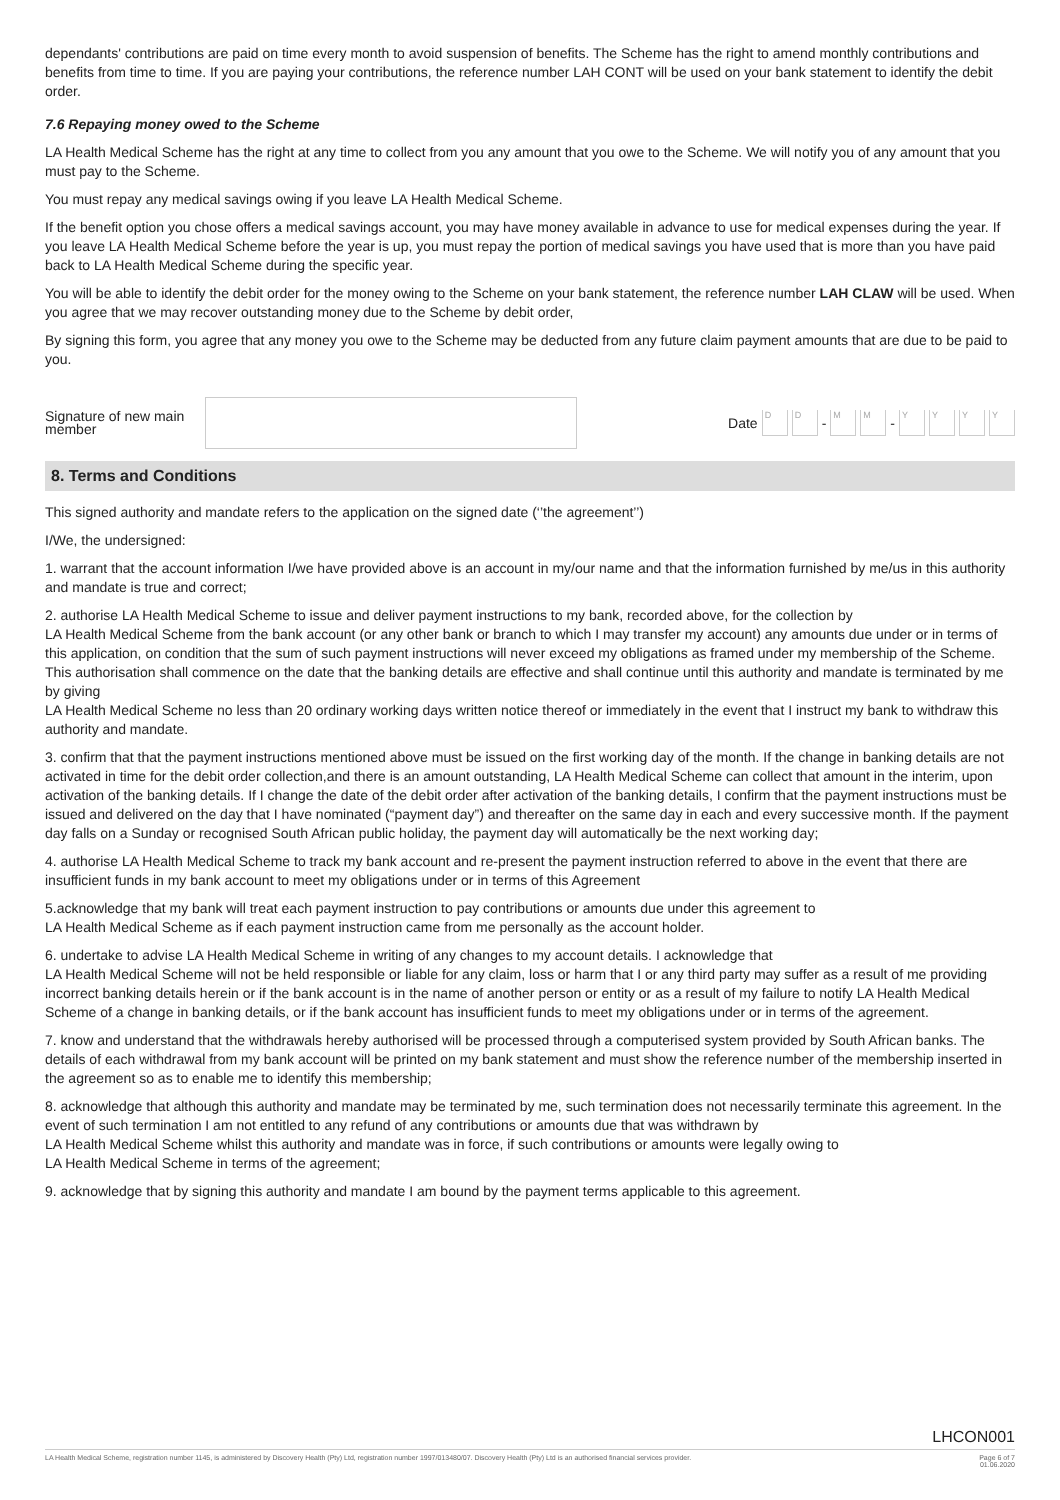dependants' contributions are paid on time every month to avoid suspension of benefits. The Scheme has the right to amend monthly contributions and benefits from time to time. If you are paying your contributions, the reference number LAH CONT will be used on your bank statement to identify the debit order.
7.6 Repaying money owed to the Scheme
LA Health Medical Scheme has the right at any time to collect from you any amount that you owe to the Scheme. We will notify you of any amount that you must pay to the Scheme.
You must repay any medical savings owing if you leave LA Health Medical Scheme.
If the benefit option you chose offers a medical savings account, you may have money available in advance to use for medical expenses during the year. If you leave LA Health Medical Scheme before the year is up, you must repay the portion of medical savings you have used that is more than you have paid back to LA Health Medical Scheme during the specific year.
You will be able to identify the debit order for the money owing to the Scheme on your bank statement, the reference number LAH CLAW will be used. When you agree that we may recover outstanding money due to the Scheme by debit order,
By signing this form, you agree that any money you owe to the Scheme may be deducted from any future claim payment amounts that are due to be paid to you.
Signature of new main member
Date
D D
-
M M
-
Y Y Y Y
8. Terms and Conditions
This signed authority and mandate refers to the application on the signed date (‘’the agreement’’)
I/We, the undersigned:
1. warrant that the account information I/we have provided above is an account in my/our name and that the information furnished by me/us in this authority and mandate is true and correct;
2. authorise LA Health Medical Scheme to issue and deliver payment instructions to my bank, recorded above, for the collection by
LA Health Medical Scheme from the bank account (or any other bank or branch to which I may transfer my account) any amounts due under or in terms of this application, on condition that the sum of such payment instructions will never exceed my obligations as framed under my membership of the Scheme. This authorisation shall commence on the date that the banking details are effective and shall continue until this authority and mandate is terminated by me by giving
LA Health Medical Scheme no less than 20 ordinary working days written notice thereof or immediately in the event that I instruct my bank to withdraw this authority and mandate.
3. confirm that that the payment instructions mentioned above must be issued on the first working day of the month. If the change in banking details are not activated in time for the debit order collection,and there is an amount outstanding, LA Health Medical Scheme can collect that amount in the interim, upon activation of the banking details. If I change the date of the debit order after activation of the banking details, I confirm that the payment instructions must be issued and delivered on the day that I have nominated (“payment day”) and thereafter on the same day in each and every successive month. If the payment day falls on a Sunday or recognised South African public holiday, the payment day will automatically be the next working day;
4. authorise LA Health Medical Scheme to track my bank account and re-present the payment instruction referred to above in the event that there are insufficient funds in my bank account to meet my obligations under or in terms of this Agreement
5.acknowledge that my bank will treat each payment instruction to pay contributions or amounts due under this agreement to
LA Health Medical Scheme as if each payment instruction came from me personally as the account holder.
6. undertake to advise LA Health Medical Scheme in writing of any changes to my account details. I acknowledge that
LA Health Medical Scheme will not be held responsible or liable for any claim, loss or harm that I or any third party may suffer as a result of me providing incorrect banking details herein or if the bank account is in the name of another person or entity or as a result of my failure to notify LA Health Medical Scheme of a change in banking details, or if the bank account has insufficient funds to meet my obligations under or in terms of the agreement.
7. know and understand that the withdrawals hereby authorised will be processed through a computerised system provided by South African banks. The details of each withdrawal from my bank account will be printed on my bank statement and must show the reference number of the membership inserted in the agreement so as to enable me to identify this membership;
8. acknowledge that although this authority and mandate may be terminated by me, such termination does not necessarily terminate this agreement. In the event of such termination I am not entitled to any refund of any contributions or amounts due that was withdrawn by
LA Health Medical Scheme whilst this authority and mandate was in force, if such contributions or amounts were legally owing to
LA Health Medical Scheme in terms of the agreement;
9. acknowledge that by signing this authority and mandate I am bound by the payment terms applicable to this agreement.
LHCON001
LA Health Medical Scheme, registration number 1145, is administered by Discovery Health (Pty) Ltd, registration number 1997/013480/07. Discovery Health (Pty) Ltd is an authorised financial services provider. Page 6 of 7
01.06.2020